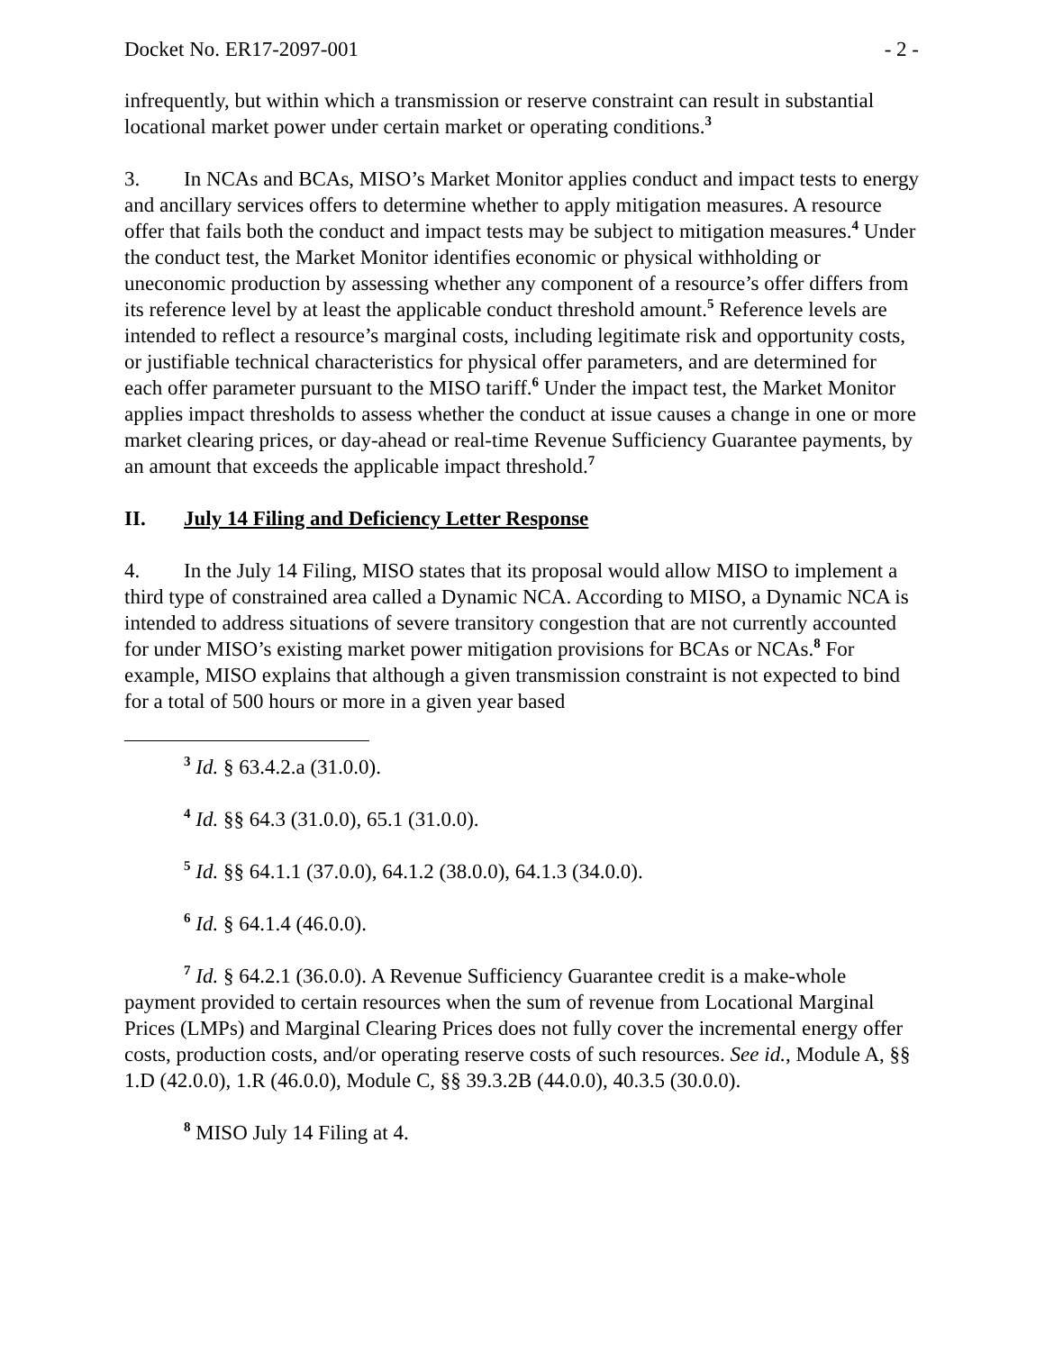Docket No. ER17-2097-001 - 2 -
infrequently, but within which a transmission or reserve constraint can result in substantial locational market power under certain market or operating conditions.<sup>3</sup>
3. In NCAs and BCAs, MISO’s Market Monitor applies conduct and impact tests to energy and ancillary services offers to determine whether to apply mitigation measures. A resource offer that fails both the conduct and impact tests may be subject to mitigation measures.<sup>4</sup> Under the conduct test, the Market Monitor identifies economic or physical withholding or uneconomic production by assessing whether any component of a resource’s offer differs from its reference level by at least the applicable conduct threshold amount.<sup>5</sup> Reference levels are intended to reflect a resource’s marginal costs, including legitimate risk and opportunity costs, or justifiable technical characteristics for physical offer parameters, and are determined for each offer parameter pursuant to the MISO tariff.<sup>6</sup> Under the impact test, the Market Monitor applies impact thresholds to assess whether the conduct at issue causes a change in one or more market clearing prices, or day-ahead or real-time Revenue Sufficiency Guarantee payments, by an amount that exceeds the applicable impact threshold.<sup>7</sup>
II. July 14 Filing and Deficiency Letter Response
4. In the July 14 Filing, MISO states that its proposal would allow MISO to implement a third type of constrained area called a Dynamic NCA. According to MISO, a Dynamic NCA is intended to address situations of severe transitory congestion that are not currently accounted for under MISO’s existing market power mitigation provisions for BCAs or NCAs.<sup>8</sup> For example, MISO explains that although a given transmission constraint is not expected to bind for a total of 500 hours or more in a given year based
<sup>3</sup> Id. § 63.4.2.a (31.0.0).
<sup>4</sup> Id. §§ 64.3 (31.0.0), 65.1 (31.0.0).
<sup>5</sup> Id. §§ 64.1.1 (37.0.0), 64.1.2 (38.0.0), 64.1.3 (34.0.0).
<sup>6</sup> Id. § 64.1.4 (46.0.0).
<sup>7</sup> Id. § 64.2.1 (36.0.0). A Revenue Sufficiency Guarantee credit is a make-whole payment provided to certain resources when the sum of revenue from Locational Marginal Prices (LMPs) and Marginal Clearing Prices does not fully cover the incremental energy offer costs, production costs, and/or operating reserve costs of such resources. See id., Module A, §§ 1.D (42.0.0), 1.R (46.0.0), Module C, §§ 39.3.2B (44.0.0), 40.3.5 (30.0.0).
<sup>8</sup> MISO July 14 Filing at 4.